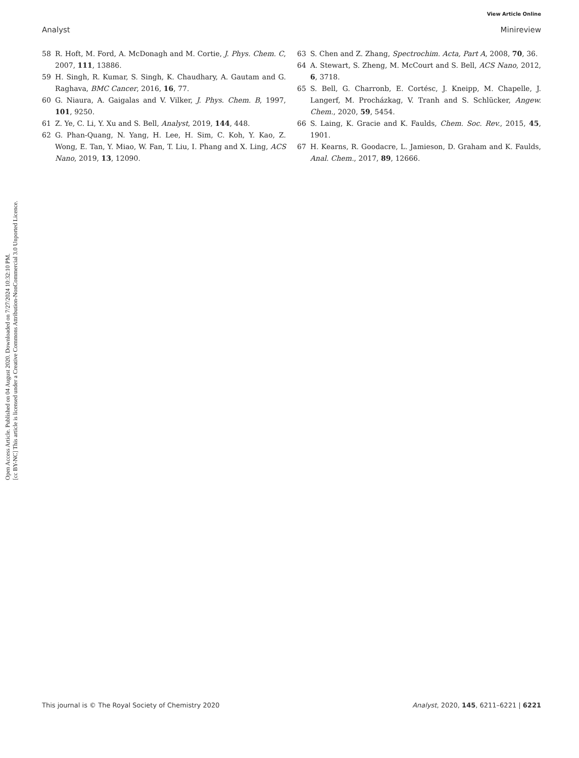Open Access Article. Published on 04 August 2020. Downloaded on 7/27/2024 10:32:10 PM.
[cc BY-NC] This article is licensed under a Creative Commons Attribution-NonCommercial 3.0 Unported Licence.
View Article Online
Analyst Minireview
58 R. Hoft, M. Ford, A. McDonagh and M. Cortie, J. Phys. Chem. C, 2007, 111, 13886.
59 H. Singh, R. Kumar, S. Singh, K. Chaudhary, A. Gautam and G. Raghava, BMC Cancer, 2016, 16, 77.
60 G. Niaura, A. Gaigalas and V. Vilker, J. Phys. Chem. B, 1997, 101, 9250.
61 Z. Ye, C. Li, Y. Xu and S. Bell, Analyst, 2019, 144, 448.
62 G. Phan-Quang, N. Yang, H. Lee, H. Sim, C. Koh, Y. Kao, Z. Wong, E. Tan, Y. Miao, W. Fan, T. Liu, I. Phang and X. Ling, ACS Nano, 2019, 13, 12090.
63 S. Chen and Z. Zhang, Spectrochim. Acta, Part A, 2008, 70, 36.
64 A. Stewart, S. Zheng, M. McCourt and S. Bell, ACS Nano, 2012, 6, 3718.
65 S. Bell, G. Charronb, E. Cortésc, J. Kneipp, M. Chapelle, J. Langerf, M. Procházkag, V. Tranh and S. Schlücker, Angew. Chem., 2020, 59, 5454.
66 S. Laing, K. Gracie and K. Faulds, Chem. Soc. Rev., 2015, 45, 1901.
67 H. Kearns, R. Goodacre, L. Jamieson, D. Graham and K. Faulds, Anal. Chem., 2017, 89, 12666.
This journal is © The Royal Society of Chemistry 2020 Analyst, 2020, 145, 6211–6221 | 6221